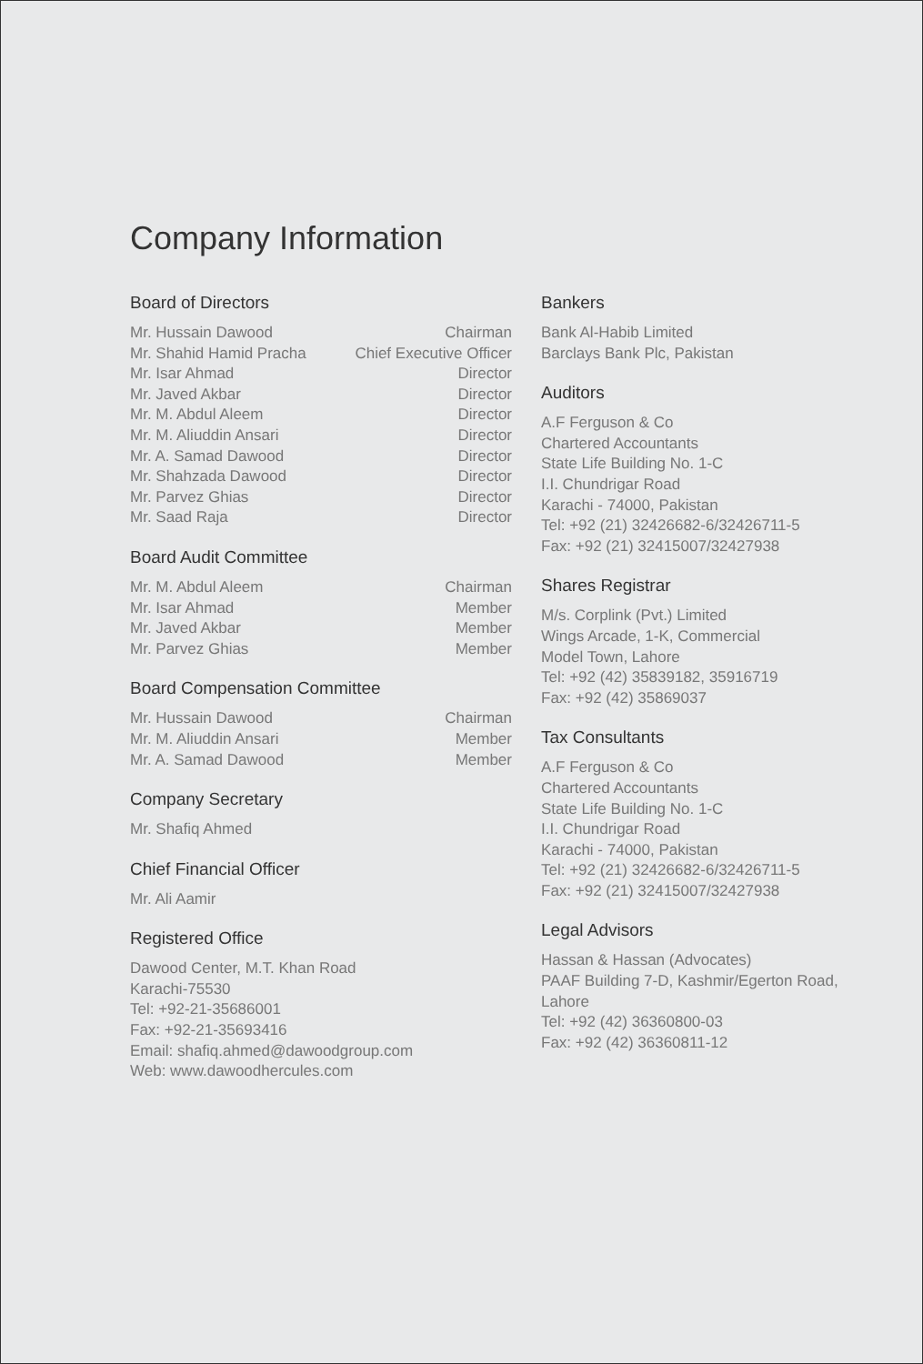Company Information
Board of Directors
| Mr. Hussain Dawood | Chairman |
| Mr. Shahid Hamid Pracha | Chief Executive Officer |
| Mr. Isar Ahmad | Director |
| Mr. Javed Akbar | Director |
| Mr. M. Abdul Aleem | Director |
| Mr. M. Aliuddin Ansari | Director |
| Mr. A. Samad Dawood | Director |
| Mr. Shahzada Dawood | Director |
| Mr. Parvez Ghias | Director |
| Mr. Saad Raja | Director |
Board Audit Committee
| Mr. M. Abdul Aleem | Chairman |
| Mr. Isar Ahmad | Member |
| Mr. Javed Akbar | Member |
| Mr. Parvez Ghias | Member |
Board Compensation Committee
| Mr. Hussain Dawood | Chairman |
| Mr. M. Aliuddin Ansari | Member |
| Mr. A. Samad Dawood | Member |
Company Secretary
Mr. Shafiq Ahmed
Chief Financial Officer
Mr. Ali Aamir
Registered Office
Dawood Center, M.T. Khan Road
Karachi-75530
Tel: +92-21-35686001
Fax: +92-21-35693416
Email: shafiq.ahmed@dawoodgroup.com
Web: www.dawoodhercules.com
Bankers
Bank Al-Habib Limited
Barclays Bank Plc, Pakistan
Auditors
A.F Ferguson & Co
Chartered Accountants
State Life Building No. 1-C
I.I. Chundrigar Road
Karachi - 74000, Pakistan
Tel: +92 (21) 32426682-6/32426711-5
Fax: +92 (21) 32415007/32427938
Shares Registrar
M/s. Corplink (Pvt.) Limited
Wings Arcade, 1-K, Commercial
Model Town, Lahore
Tel: +92 (42) 35839182, 35916719
Fax: +92 (42) 35869037
Tax Consultants
A.F Ferguson & Co
Chartered Accountants
State Life Building No. 1-C
I.I. Chundrigar Road
Karachi - 74000, Pakistan
Tel: +92 (21) 32426682-6/32426711-5
Fax: +92 (21) 32415007/32427938
Legal Advisors
Hassan & Hassan (Advocates)
PAAF Building 7-D, Kashmir/Egerton Road,
Lahore
Tel: +92 (42) 36360800-03
Fax: +92 (42) 36360811-12